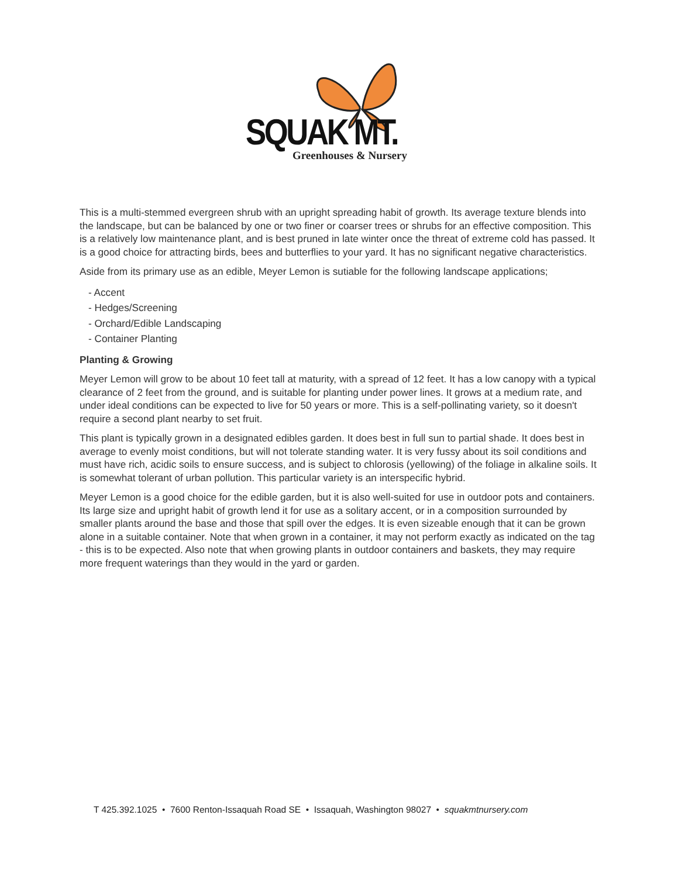SQUAK MT.
Greenhouses & Nursery
This is a multi-stemmed evergreen shrub with an upright spreading habit of growth. Its average texture blends into the landscape, but can be balanced by one or two finer or coarser trees or shrubs for an effective composition. This is a relatively low maintenance plant, and is best pruned in late winter once the threat of extreme cold has passed. It is a good choice for attracting birds, bees and butterflies to your yard. It has no significant negative characteristics.
Aside from its primary use as an edible, Meyer Lemon is sutiable for the following landscape applications;
- Accent
- Hedges/Screening
- Orchard/Edible Landscaping
- Container Planting
Planting & Growing
Meyer Lemon will grow to be about 10 feet tall at maturity, with a spread of 12 feet. It has a low canopy with a typical clearance of 2 feet from the ground, and is suitable for planting under power lines. It grows at a medium rate, and under ideal conditions can be expected to live for 50 years or more. This is a self-pollinating variety, so it doesn't require a second plant nearby to set fruit.
This plant is typically grown in a designated edibles garden. It does best in full sun to partial shade. It does best in average to evenly moist conditions, but will not tolerate standing water. It is very fussy about its soil conditions and must have rich, acidic soils to ensure success, and is subject to chlorosis (yellowing) of the foliage in alkaline soils. It is somewhat tolerant of urban pollution. This particular variety is an interspecific hybrid.
Meyer Lemon is a good choice for the edible garden, but it is also well-suited for use in outdoor pots and containers. Its large size and upright habit of growth lend it for use as a solitary accent, or in a composition surrounded by smaller plants around the base and those that spill over the edges. It is even sizeable enough that it can be grown alone in a suitable container. Note that when grown in a container, it may not perform exactly as indicated on the tag - this is to be expected. Also note that when growing plants in outdoor containers and baskets, they may require more frequent waterings than they would in the yard or garden.
T 425.392.1025 • 7600 Renton-Issaquah Road SE • Issaquah, Washington 98027 • squakmtnursery.com